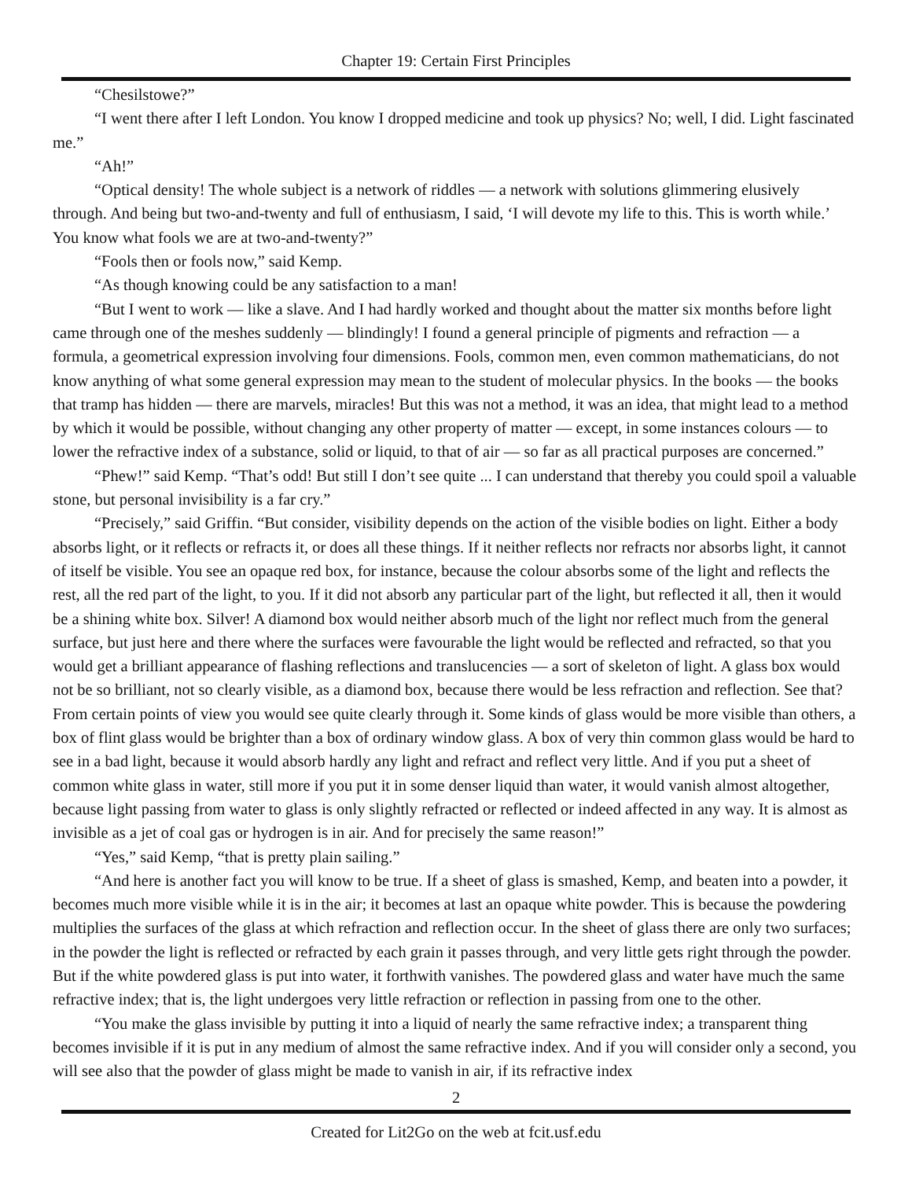Chapter 19: Certain First Principles
“Chesilstowe?”
“I went there after I left London. You know I dropped medicine and took up physics? No; well, I did. Light fascinated me.”
“Ah!”
“Optical density! The whole subject is a network of riddles — a network with solutions glimmering elusively through. And being but two-and-twenty and full of enthusiasm, I said, ‘I will devote my life to this. This is worth while.’ You know what fools we are at two-and-twenty?”
“Fools then or fools now,” said Kemp.
“As though knowing could be any satisfaction to a man!
“But I went to work — like a slave. And I had hardly worked and thought about the matter six months before light came through one of the meshes suddenly — blindingly! I found a general principle of pigments and refraction — a formula, a geometrical expression involving four dimensions. Fools, common men, even common mathematicians, do not know anything of what some general expression may mean to the student of molecular physics. In the books — the books that tramp has hidden — there are marvels, miracles! But this was not a method, it was an idea, that might lead to a method by which it would be possible, without changing any other property of matter — except, in some instances colours — to lower the refractive index of a substance, solid or liquid, to that of air — so far as all practical purposes are concerned.”
“Phew!” said Kemp. “That’s odd! But still I don’t see quite ... I can understand that thereby you could spoil a valuable stone, but personal invisibility is a far cry.”
“Precisely,” said Griffin. “But consider, visibility depends on the action of the visible bodies on light. Either a body absorbs light, or it reflects or refracts it, or does all these things. If it neither reflects nor refracts nor absorbs light, it cannot of itself be visible. You see an opaque red box, for instance, because the colour absorbs some of the light and reflects the rest, all the red part of the light, to you. If it did not absorb any particular part of the light, but reflected it all, then it would be a shining white box. Silver! A diamond box would neither absorb much of the light nor reflect much from the general surface, but just here and there where the surfaces were favourable the light would be reflected and refracted, so that you would get a brilliant appearance of flashing reflections and translucencies — a sort of skeleton of light. A glass box would not be so brilliant, not so clearly visible, as a diamond box, because there would be less refraction and reflection. See that? From certain points of view you would see quite clearly through it. Some kinds of glass would be more visible than others, a box of flint glass would be brighter than a box of ordinary window glass. A box of very thin common glass would be hard to see in a bad light, because it would absorb hardly any light and refract and reflect very little. And if you put a sheet of common white glass in water, still more if you put it in some denser liquid than water, it would vanish almost altogether, because light passing from water to glass is only slightly refracted or reflected or indeed affected in any way. It is almost as invisible as a jet of coal gas or hydrogen is in air. And for precisely the same reason!”
“Yes,” said Kemp, “that is pretty plain sailing.”
“And here is another fact you will know to be true. If a sheet of glass is smashed, Kemp, and beaten into a powder, it becomes much more visible while it is in the air; it becomes at last an opaque white powder. This is because the powdering multiplies the surfaces of the glass at which refraction and reflection occur. In the sheet of glass there are only two surfaces; in the powder the light is reflected or refracted by each grain it passes through, and very little gets right through the powder. But if the white powdered glass is put into water, it forthwith vanishes. The powdered glass and water have much the same refractive index; that is, the light undergoes very little refraction or reflection in passing from one to the other.
“You make the glass invisible by putting it into a liquid of nearly the same refractive index; a transparent thing becomes invisible if it is put in any medium of almost the same refractive index. And if you will consider only a second, you will see also that the powder of glass might be made to vanish in air, if its refractive index
2
Created for Lit2Go on the web at fcit.usf.edu